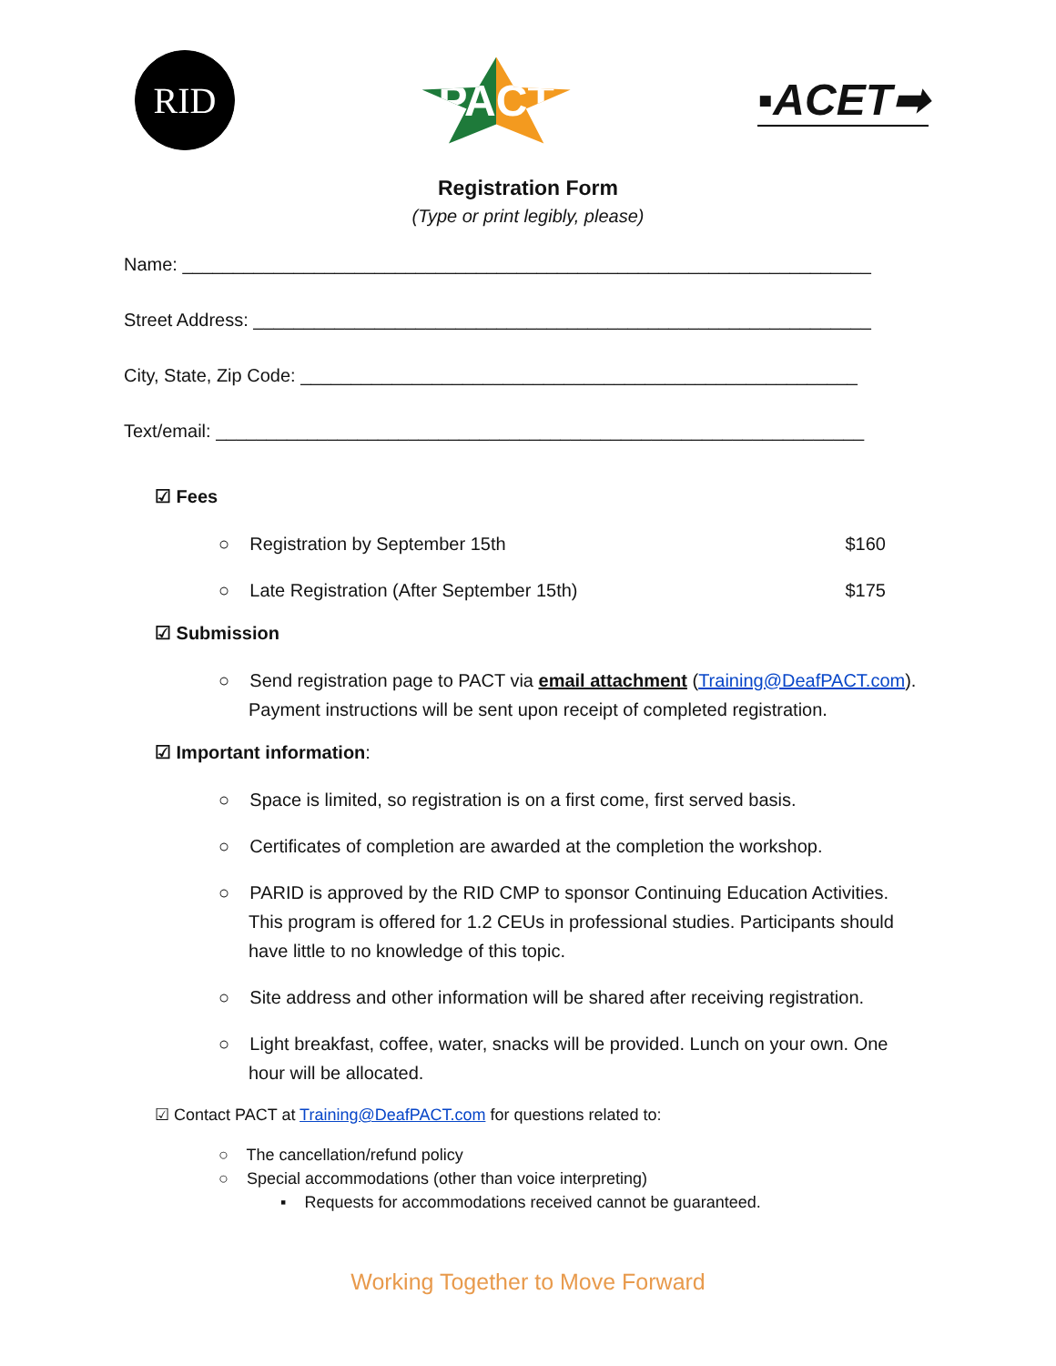RID
PACT
▪ACET➡
Registration Form
(Type or print legibly, please)
Name: ____________________________________________________________________
Street Address: _____________________________________________________________
City, State, Zip Code: _______________________________________________________
Text/email: ________________________________________________________________
☑ Fees
○ Registration by September 15th $160
○ Late Registration (After September 15th) $175
☑ Submission
○ Send registration page to PACT via email attachment (Training@DeafPACT.com). Payment instructions will be sent upon receipt of completed registration.
☑ Important information:
○ Space is limited, so registration is on a first come, first served basis.
○ Certificates of completion are awarded at the completion the workshop.
○ PARID is approved by the RID CMP to sponsor Continuing Education Activities. This program is offered for 1.2 CEUs in professional studies. Participants should have little to no knowledge of this topic.
○ Site address and other information will be shared after receiving registration.
○ Light breakfast, coffee, water, snacks will be provided. Lunch on your own. One hour will be allocated.
☑ Contact PACT at Training@DeafPACT.com for questions related to:
○ The cancellation/refund policy
○ Special accommodations (other than voice interpreting)
▪ Requests for accommodations received cannot be guaranteed.
Working Together to Move Forward